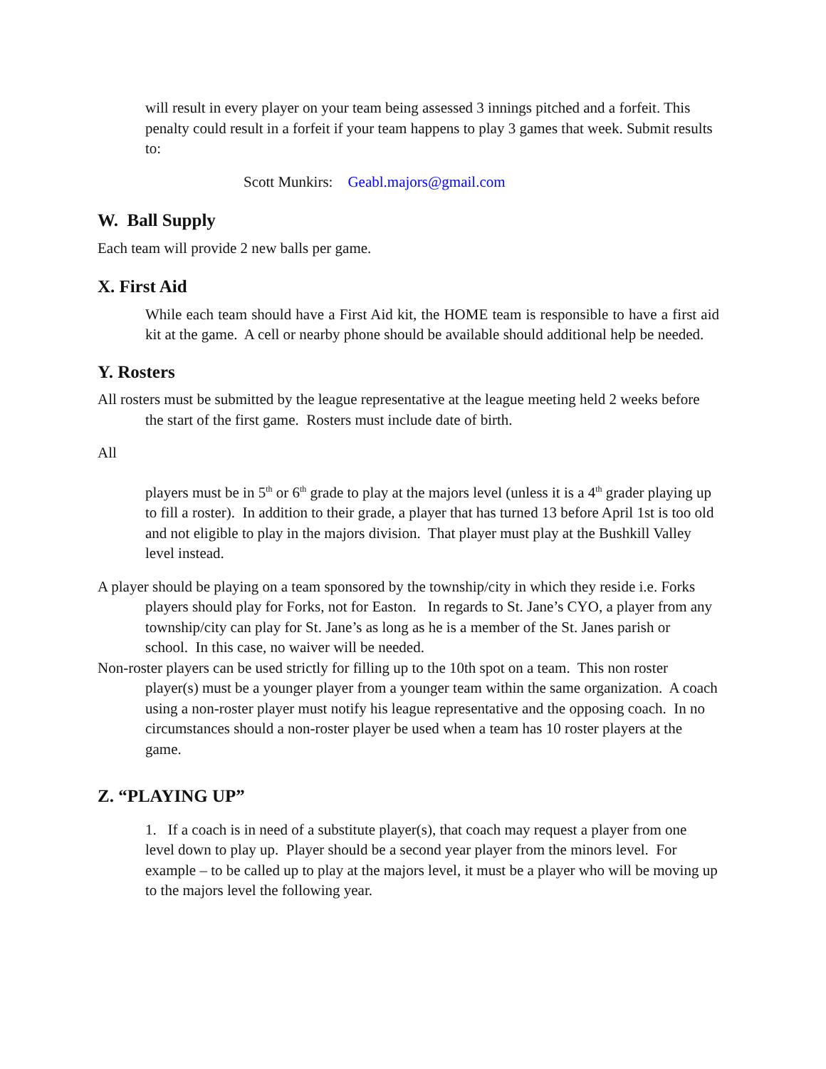will result in every player on your team being assessed 3 innings pitched and a forfeit. This penalty could result in a forfeit if your team happens to play 3 games that week. Submit results to:
Scott Munkirs: Geabl.majors@gmail.com
W. Ball Supply
Each team will provide 2 new balls per game.
X. First Aid
While each team should have a First Aid kit, the HOME team is responsible to have a first aid kit at the game. A cell or nearby phone should be available should additional help be needed.
Y. Rosters
All rosters must be submitted by the league representative at the league meeting held 2 weeks before the start of the first game. Rosters must include date of birth.
All
players must be in 5<sup>th</sup> or 6<sup>th</sup> grade to play at the majors level (unless it is a 4<sup>th</sup> grader playing up to fill a roster). In addition to their grade, a player that has turned 13 before April 1st is too old and not eligible to play in the majors division. That player must play at the Bushkill Valley level instead.
A player should be playing on a team sponsored by the township/city in which they reside i.e. Forks players should play for Forks, not for Easton. In regards to St. Jane’s CYO, a player from any township/city can play for St. Jane’s as long as he is a member of the St. Janes parish or school. In this case, no waiver will be needed.
Non-roster players can be used strictly for filling up to the 10th spot on a team. This non roster player(s) must be a younger player from a younger team within the same organization. A coach using a non-roster player must notify his league representative and the opposing coach. In no circumstances should a non-roster player be used when a team has 10 roster players at the game.
Z. “PLAYING UP”
1. If a coach is in need of a substitute player(s), that coach may request a player from one level down to play up. Player should be a second year player from the minors level. For example – to be called up to play at the majors level, it must be a player who will be moving up to the majors level the following year.